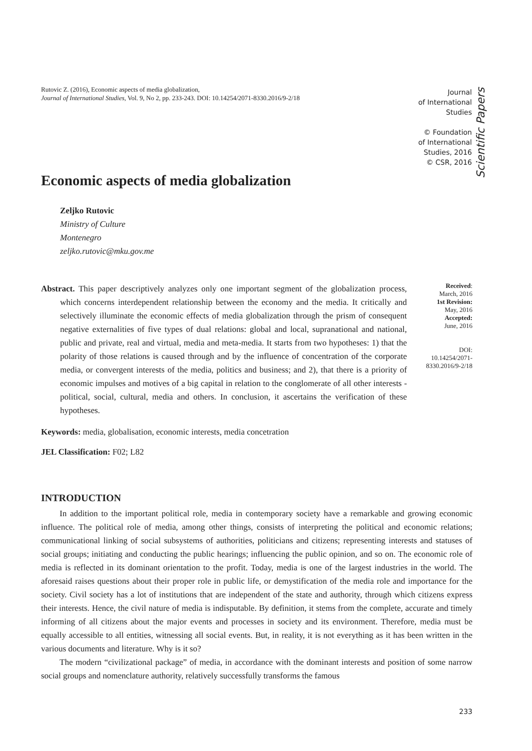Rutovic Z. (2016), Economic aspects of media globalization,
Journal of International Studies, Vol. 9, No 2, pp. 233-243. DOI: 10.14254/2071-8330.2016/9-2/18
Journal
of International
Studies
© Foundation
of International
Studies, 2016
© CSR, 2016
Scientific Papers
Economic aspects of media globalization
Zeljko Rutovic
Ministry of Culture
Montenegro
zeljko.rutovic@mku.gov.me
Abstract. This paper descriptively analyzes only one important segment of the globalization process, which concerns interdependent relationship between the economy and the media. It critically and selectively illuminate the economic effects of media globalization through the prism of consequent negative externalities of five types of dual relations: global and local, supranational and national, public and private, real and virtual, media and meta-media. It starts from two hypotheses: 1) that the polarity of those relations is caused through and by the influence of concentration of the corporate media, or convergent interests of the media, politics and business; and 2), that there is a priority of economic impulses and motives of a big capital in relation to the conglomerate of all other interests - political, social, cultural, media and others. In conclusion, it ascertains the verification of these hypotheses.
Received:
March, 2016
1st Revision:
May, 2016
Accepted:
June, 2016
DOI:
10.14254/2071-
8330.2016/9-2/18
Keywords: media, globalisation, economic interests, media concetration
JEL Classification: F02; L82
INTRODUCTION
In addition to the important political role, media in contemporary society have a remarkable and growing economic influence. The political role of media, among other things, consists of interpreting the political and economic relations; communicational linking of social subsystems of authorities, politicians and citizens; representing interests and statuses of social groups; initiating and conducting the public hearings; influencing the public opinion, and so on. The economic role of media is reflected in its dominant orientation to the profit. Today, media is one of the largest industries in the world. The aforesaid raises questions about their proper role in public life, or demystification of the media role and importance for the society. Civil society has a lot of institutions that are independent of the state and authority, through which citizens express their interests. Hence, the civil nature of media is indisputable. By definition, it stems from the complete, accurate and timely informing of all citizens about the major events and processes in society and its environment. Therefore, media must be equally accessible to all entities, witnessing all social events. But, in reality, it is not everything as it has been written in the various documents and literature. Why is it so?
The modern “civilizational package” of media, in accordance with the dominant interests and position of some narrow social groups and nomenclature authority, relatively successfully transforms the famous
233